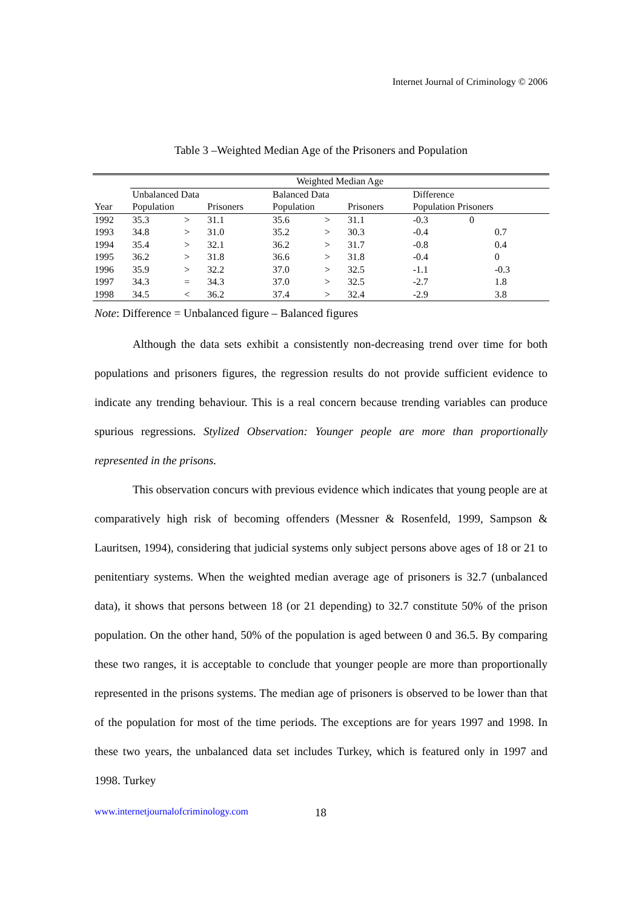Internet Journal of Criminology © 2006
Table 3 –Weighted Median Age of the Prisoners and Population
| | Weighted Median Age | | | | | | | | |
| --- | --- | --- | --- | --- | --- | --- | --- | --- | --- |
| | Unbalanced Data | | | Balanced Data | | | Difference | | |
| Year | Population | | Prisoners | Population | | Prisoners | Population Prisoners | | |
| 1992 | 35.3 | > | 31.1 | 35.6 | > | 31.1 | -0.3 | 0 | |
| 1993 | 34.8 | > | 31.0 | 35.2 | > | 30.3 | -0.4 | | 0.7 |
| 1994 | 35.4 | > | 32.1 | 36.2 | > | 31.7 | -0.8 | | 0.4 |
| 1995 | 36.2 | > | 31.8 | 36.6 | > | 31.8 | -0.4 | | 0 |
| 1996 | 35.9 | > | 32.2 | 37.0 | > | 32.5 | -1.1 | | -0.3 |
| 1997 | 34.3 | = | 34.3 | 37.0 | > | 32.5 | -2.7 | | 1.8 |
| 1998 | 34.5 | < | 36.2 | 37.4 | > | 32.4 | -2.9 | | 3.8 |
Note: Difference = Unbalanced figure – Balanced figures
Although the data sets exhibit a consistently non-decreasing trend over time for both populations and prisoners figures, the regression results do not provide sufficient evidence to indicate any trending behaviour. This is a real concern because trending variables can produce spurious regressions. Stylized Observation: Younger people are more than proportionally represented in the prisons.
This observation concurs with previous evidence which indicates that young people are at comparatively high risk of becoming offenders (Messner & Rosenfeld, 1999, Sampson & Lauritsen, 1994), considering that judicial systems only subject persons above ages of 18 or 21 to penitentiary systems. When the weighted median average age of prisoners is 32.7 (unbalanced data), it shows that persons between 18 (or 21 depending) to 32.7 constitute 50% of the prison population. On the other hand, 50% of the population is aged between 0 and 36.5. By comparing these two ranges, it is acceptable to conclude that younger people are more than proportionally represented in the prisons systems. The median age of prisoners is observed to be lower than that of the population for most of the time periods. The exceptions are for years 1997 and 1998. In these two years, the unbalanced data set includes Turkey, which is featured only in 1997 and 1998. Turkey
www.internetjournalofcriminology.com
18